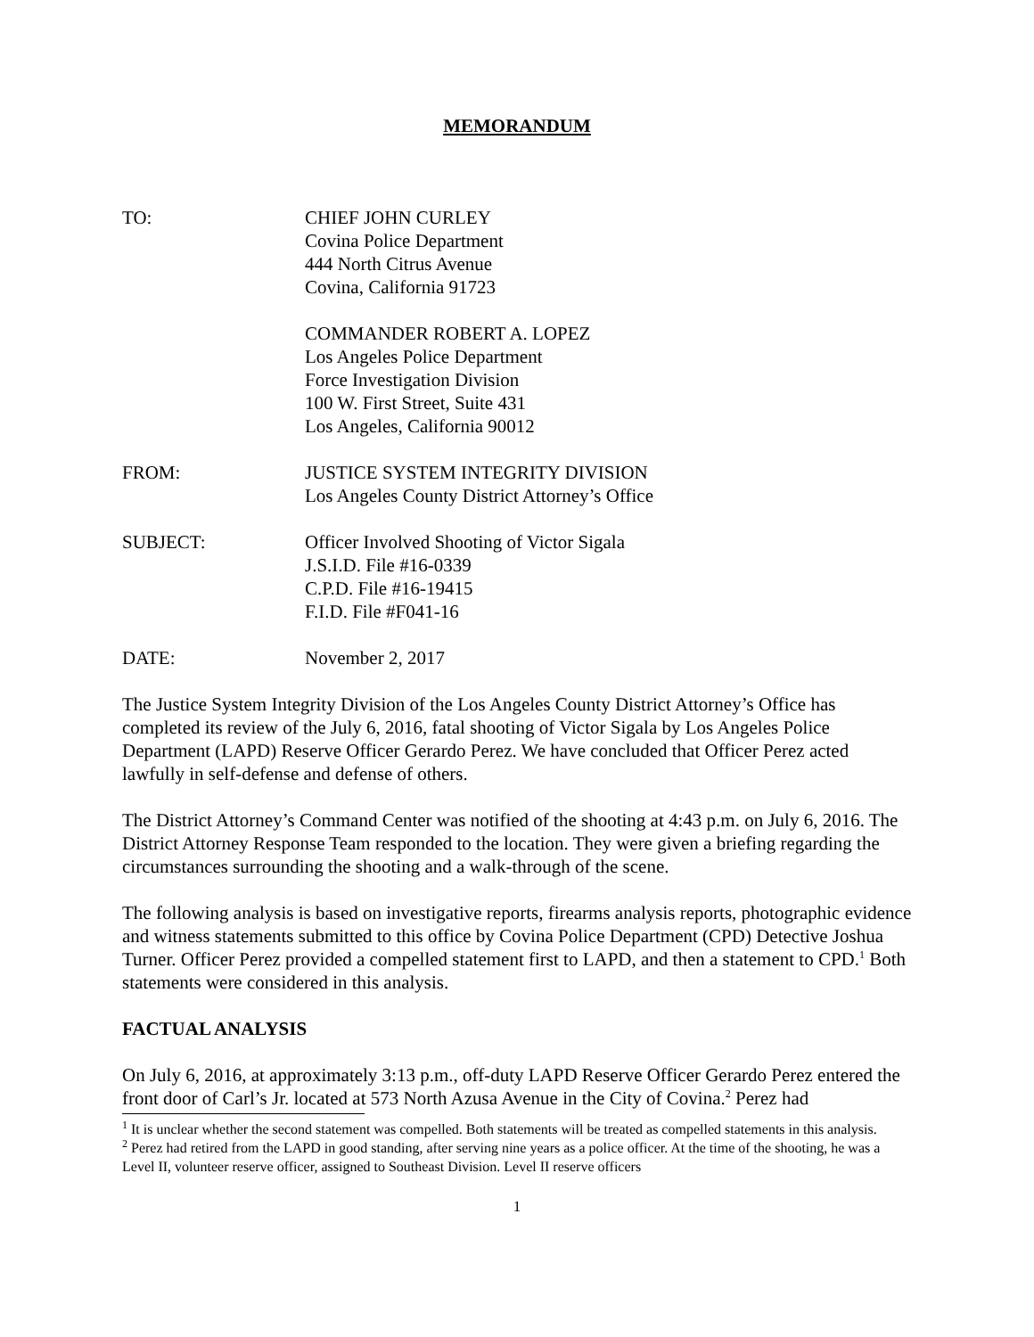MEMORANDUM
TO: CHIEF JOHN CURLEY
Covina Police Department
444 North Citrus Avenue
Covina, California 91723
COMMANDER ROBERT A. LOPEZ
Los Angeles Police Department
Force Investigation Division
100 W. First Street, Suite 431
Los Angeles, California 90012
FROM: JUSTICE SYSTEM INTEGRITY DIVISION
Los Angeles County District Attorney’s Office
SUBJECT: Officer Involved Shooting of Victor Sigala
J.S.I.D. File #16-0339
C.P.D. File #16-19415
F.I.D. File #F041-16
DATE: November 2, 2017
The Justice System Integrity Division of the Los Angeles County District Attorney’s Office has completed its review of the July 6, 2016, fatal shooting of Victor Sigala by Los Angeles Police Department (LAPD) Reserve Officer Gerardo Perez. We have concluded that Officer Perez acted lawfully in self-defense and defense of others.
The District Attorney’s Command Center was notified of the shooting at 4:43 p.m. on July 6, 2016. The District Attorney Response Team responded to the location. They were given a briefing regarding the circumstances surrounding the shooting and a walk-through of the scene.
The following analysis is based on investigative reports, firearms analysis reports, photographic evidence and witness statements submitted to this office by Covina Police Department (CPD) Detective Joshua Turner. Officer Perez provided a compelled statement first to LAPD, and then a statement to CPD.<sup>1</sup> Both statements were considered in this analysis.
FACTUAL ANALYSIS
On July 6, 2016, at approximately 3:13 p.m., off-duty LAPD Reserve Officer Gerardo Perez entered the front door of Carl’s Jr. located at 573 North Azusa Avenue in the City of Covina.<sup>2</sup> Perez had
<sup>1</sup> It is unclear whether the second statement was compelled. Both statements will be treated as compelled statements in this analysis.
<sup>2</sup> Perez had retired from the LAPD in good standing, after serving nine years as a police officer. At the time of the shooting, he was a Level II, volunteer reserve officer, assigned to Southeast Division. Level II reserve officers
1